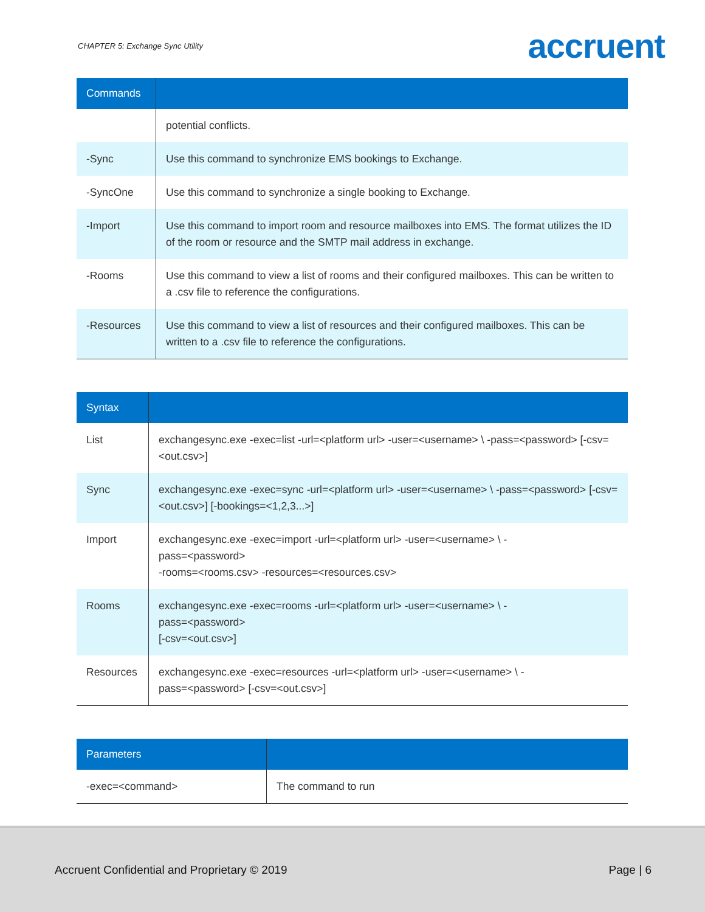CHAPTER 5: Exchange Sync Utility accruent
| Commands | |
| --- | --- |
| | potential conflicts. |
| -Sync | Use this command to synchronize EMS bookings to Exchange. |
| -SyncOne | Use this command to synchronize a single booking to Exchange. |
| -Import | Use this command to import room and resource mailboxes into EMS. The format utilizes the ID of the room or resource and the SMTP mail address in exchange. |
| -Rooms | Use this command to view a list of rooms and their configured mailboxes. This can be written to a .csv file to reference the configurations. |
| -Resources | Use this command to view a list of resources and their configured mailboxes. This can be written to a .csv file to reference the configurations. |
| Syntax | |
| --- | --- |
| List | exchangesync.exe -exec=list -url=<platform url> -user=<username> \ -pass=<password> [-csv=<out.csv>] |
| Sync | exchangesync.exe -exec=sync -url=<platform url> -user=<username> \ -pass=<password> [-csv=<out.csv>] [-bookings=<1,2,3...>] |
| Import | exchangesync.exe -exec=import -url=<platform url> -user=<username> \ - pass=<password> -rooms=<rooms.csv> -resources=<resources.csv> |
| Rooms | exchangesync.exe -exec=rooms -url=<platform url> -user=<username> \ - pass=<password> [-csv=<out.csv>] |
| Resources | exchangesync.exe -exec=resources -url=<platform url> -user=<username> \ - pass=<password> [-csv=<out.csv>] |
| Parameters | |
| --- | --- |
| -exec=<command> | The command to run |
Accruent Confidential and Proprietary © 2019 Page | 6